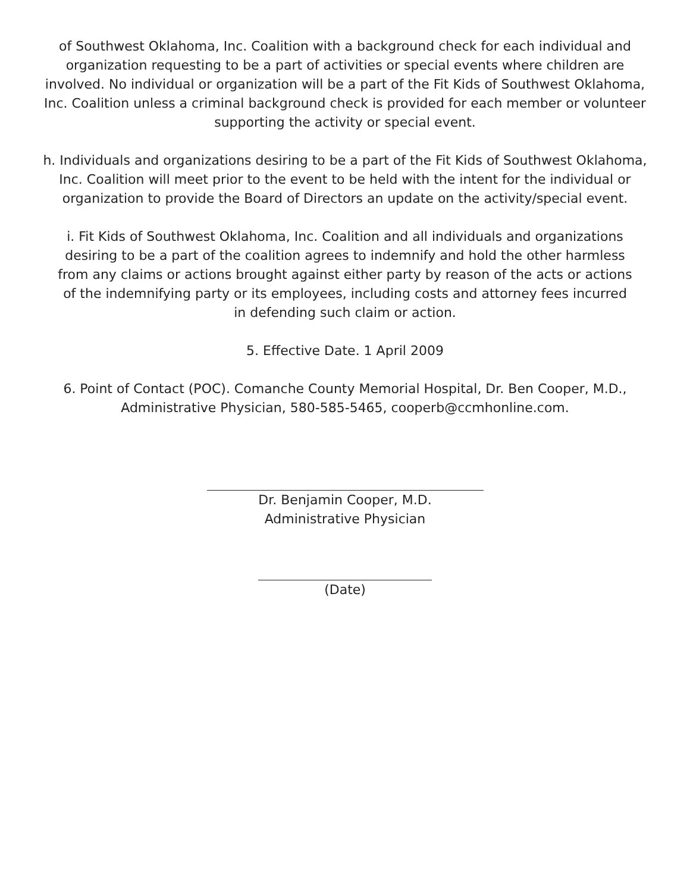of Southwest Oklahoma, Inc. Coalition with a background check for each individual and organization requesting to be a part of activities or special events where children are involved. No individual or organization will be a part of the Fit Kids of Southwest Oklahoma, Inc. Coalition unless a criminal background check is provided for each member or volunteer supporting the activity or special event.
h. Individuals and organizations desiring to be a part of the Fit Kids of Southwest Oklahoma, Inc. Coalition will meet prior to the event to be held with the intent for the individual or organization to provide the Board of Directors an update on the activity/special event.
i. Fit Kids of Southwest Oklahoma, Inc. Coalition and all individuals and organizations desiring to be a part of the coalition agrees to indemnify and hold the other harmless from any claims or actions brought against either party by reason of the acts or actions of the indemnifying party or its employees, including costs and attorney fees incurred in defending such claim or action.
5. Effective Date. 1 April 2009
6. Point of Contact (POC). Comanche County Memorial Hospital, Dr. Ben Cooper, M.D., Administrative Physician, 580-585-5465, cooperb@ccmhonline.com.
Dr. Benjamin Cooper, M.D.
Administrative Physician
(Date)